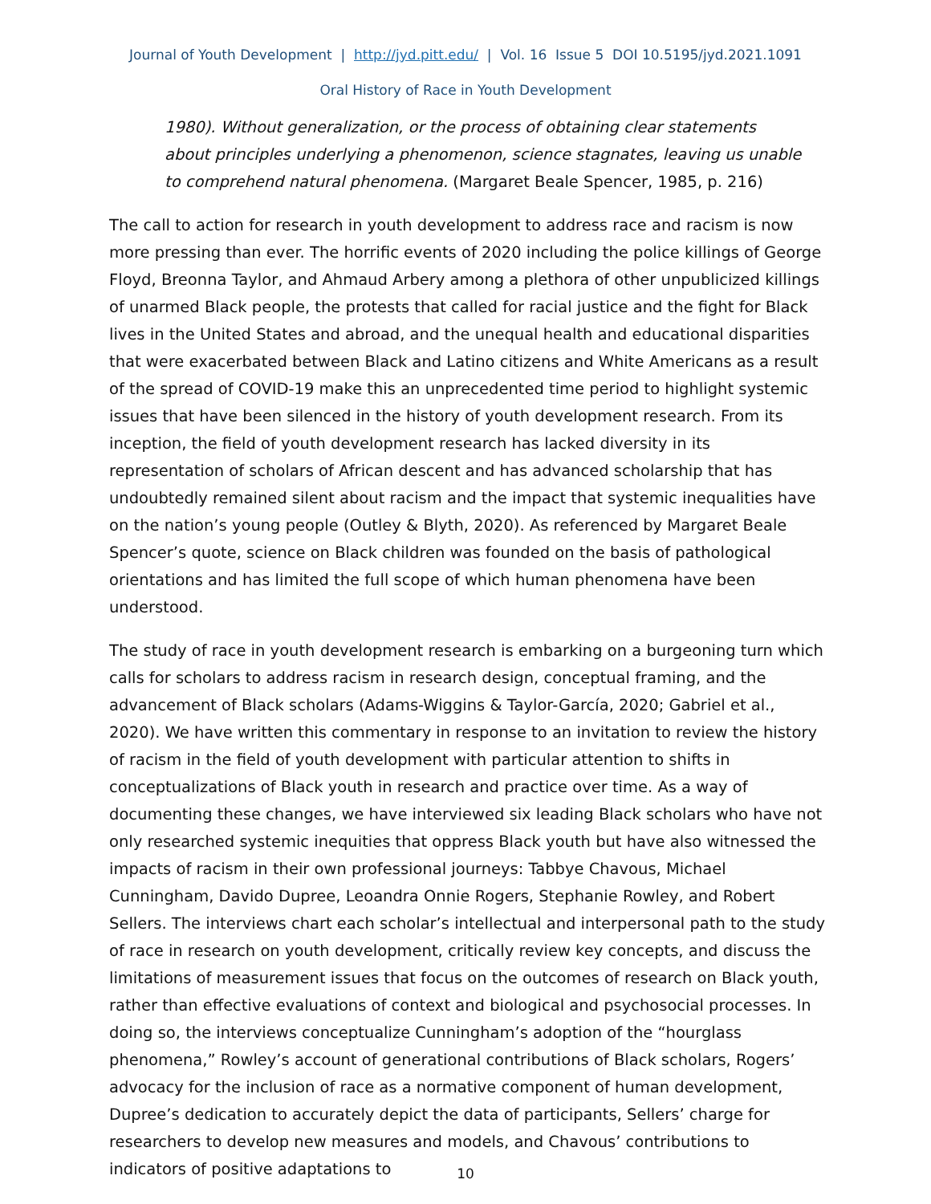Journal of Youth Development | http://jyd.pitt.edu/ | Vol. 16 Issue 5 DOI 10.5195/jyd.2021.1091
Oral History of Race in Youth Development
1980). Without generalization, or the process of obtaining clear statements about principles underlying a phenomenon, science stagnates, leaving us unable to comprehend natural phenomena. (Margaret Beale Spencer, 1985, p. 216)
The call to action for research in youth development to address race and racism is now more pressing than ever. The horrific events of 2020 including the police killings of George Floyd, Breonna Taylor, and Ahmaud Arbery among a plethora of other unpublicized killings of unarmed Black people, the protests that called for racial justice and the fight for Black lives in the United States and abroad, and the unequal health and educational disparities that were exacerbated between Black and Latino citizens and White Americans as a result of the spread of COVID-19 make this an unprecedented time period to highlight systemic issues that have been silenced in the history of youth development research. From its inception, the field of youth development research has lacked diversity in its representation of scholars of African descent and has advanced scholarship that has undoubtedly remained silent about racism and the impact that systemic inequalities have on the nation’s young people (Outley & Blyth, 2020). As referenced by Margaret Beale Spencer’s quote, science on Black children was founded on the basis of pathological orientations and has limited the full scope of which human phenomena have been understood.
The study of race in youth development research is embarking on a burgeoning turn which calls for scholars to address racism in research design, conceptual framing, and the advancement of Black scholars (Adams-Wiggins & Taylor-García, 2020; Gabriel et al., 2020). We have written this commentary in response to an invitation to review the history of racism in the field of youth development with particular attention to shifts in conceptualizations of Black youth in research and practice over time. As a way of documenting these changes, we have interviewed six leading Black scholars who have not only researched systemic inequities that oppress Black youth but have also witnessed the impacts of racism in their own professional journeys: Tabbye Chavous, Michael Cunningham, Davido Dupree, Leoandra Onnie Rogers, Stephanie Rowley, and Robert Sellers. The interviews chart each scholar’s intellectual and interpersonal path to the study of race in research on youth development, critically review key concepts, and discuss the limitations of measurement issues that focus on the outcomes of research on Black youth, rather than effective evaluations of context and biological and psychosocial processes. In doing so, the interviews conceptualize Cunningham’s adoption of the “hourglass phenomena,” Rowley’s account of generational contributions of Black scholars, Rogers’ advocacy for the inclusion of race as a normative component of human development, Dupree’s dedication to accurately depict the data of participants, Sellers’ charge for researchers to develop new measures and models, and Chavous’ contributions to indicators of positive adaptations to
10